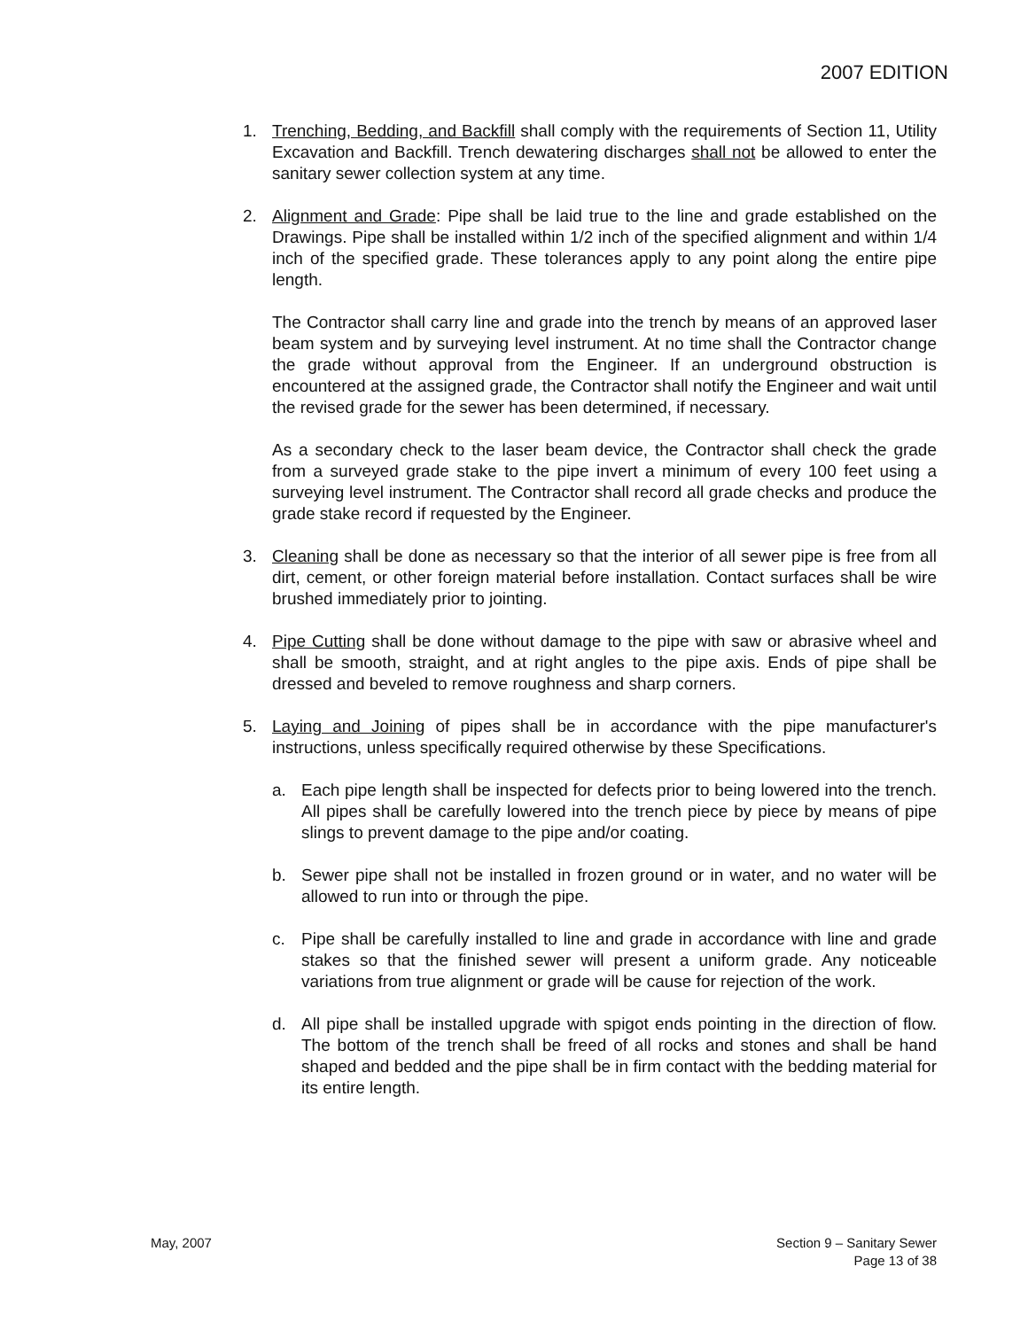2007 EDITION
1. Trenching, Bedding, and Backfill shall comply with the requirements of Section 11, Utility Excavation and Backfill. Trench dewatering discharges shall not be allowed to enter the sanitary sewer collection system at any time.
2. Alignment and Grade: Pipe shall be laid true to the line and grade established on the Drawings. Pipe shall be installed within 1/2 inch of the specified alignment and within 1/4 inch of the specified grade. These tolerances apply to any point along the entire pipe length.
The Contractor shall carry line and grade into the trench by means of an approved laser beam system and by surveying level instrument. At no time shall the Contractor change the grade without approval from the Engineer. If an underground obstruction is encountered at the assigned grade, the Contractor shall notify the Engineer and wait until the revised grade for the sewer has been determined, if necessary.
As a secondary check to the laser beam device, the Contractor shall check the grade from a surveyed grade stake to the pipe invert a minimum of every 100 feet using a surveying level instrument. The Contractor shall record all grade checks and produce the grade stake record if requested by the Engineer.
3. Cleaning shall be done as necessary so that the interior of all sewer pipe is free from all dirt, cement, or other foreign material before installation. Contact surfaces shall be wire brushed immediately prior to jointing.
4. Pipe Cutting shall be done without damage to the pipe with saw or abrasive wheel and shall be smooth, straight, and at right angles to the pipe axis. Ends of pipe shall be dressed and beveled to remove roughness and sharp corners.
5. Laying and Joining of pipes shall be in accordance with the pipe manufacturer's instructions, unless specifically required otherwise by these Specifications.
a. Each pipe length shall be inspected for defects prior to being lowered into the trench. All pipes shall be carefully lowered into the trench piece by piece by means of pipe slings to prevent damage to the pipe and/or coating.
b. Sewer pipe shall not be installed in frozen ground or in water, and no water will be allowed to run into or through the pipe.
c. Pipe shall be carefully installed to line and grade in accordance with line and grade stakes so that the finished sewer will present a uniform grade. Any noticeable variations from true alignment or grade will be cause for rejection of the work.
d. All pipe shall be installed upgrade with spigot ends pointing in the direction of flow. The bottom of the trench shall be freed of all rocks and stones and shall be hand shaped and bedded and the pipe shall be in firm contact with the bedding material for its entire length.
May, 2007 Section 9 – Sanitary Sewer
Page 13 of 38